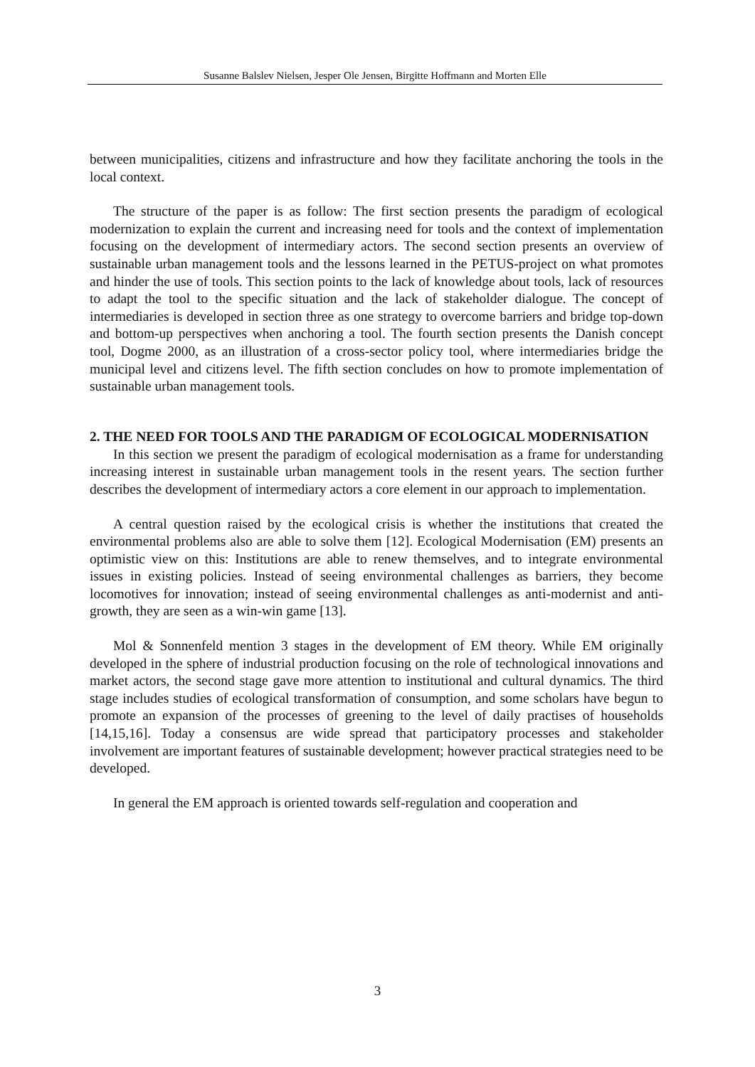Susanne Balslev Nielsen, Jesper Ole Jensen, Birgitte Hoffmann and Morten Elle
between municipalities, citizens and infrastructure and how they facilitate anchoring the tools in the local context.
The structure of the paper is as follow: The first section presents the paradigm of ecological modernization to explain the current and increasing need for tools and the context of implementation focusing on the development of intermediary actors. The second section presents an overview of sustainable urban management tools and the lessons learned in the PETUS-project on what promotes and hinder the use of tools. This section points to the lack of knowledge about tools, lack of resources to adapt the tool to the specific situation and the lack of stakeholder dialogue. The concept of intermediaries is developed in section three as one strategy to overcome barriers and bridge top-down and bottom-up perspectives when anchoring a tool. The fourth section presents the Danish concept tool, Dogme 2000, as an illustration of a cross-sector policy tool, where intermediaries bridge the municipal level and citizens level. The fifth section concludes on how to promote implementation of sustainable urban management tools.
2. THE NEED FOR TOOLS AND THE PARADIGM OF ECOLOGICAL MODERNISATION
In this section we present the paradigm of ecological modernisation as a frame for understanding increasing interest in sustainable urban management tools in the resent years. The section further describes the development of intermediary actors a core element in our approach to implementation.
A central question raised by the ecological crisis is whether the institutions that created the environmental problems also are able to solve them [12]. Ecological Modernisation (EM) presents an optimistic view on this: Institutions are able to renew themselves, and to integrate environmental issues in existing policies. Instead of seeing environmental challenges as barriers, they become locomotives for innovation; instead of seeing environmental challenges as anti-modernist and anti-growth, they are seen as a win-win game [13].
Mol & Sonnenfeld mention 3 stages in the development of EM theory. While EM originally developed in the sphere of industrial production focusing on the role of technological innovations and market actors, the second stage gave more attention to institutional and cultural dynamics. The third stage includes studies of ecological transformation of consumption, and some scholars have begun to promote an expansion of the processes of greening to the level of daily practises of households [14,15,16]. Today a consensus are wide spread that participatory processes and stakeholder involvement are important features of sustainable development; however practical strategies need to be developed.
In general the EM approach is oriented towards self-regulation and cooperation and
3